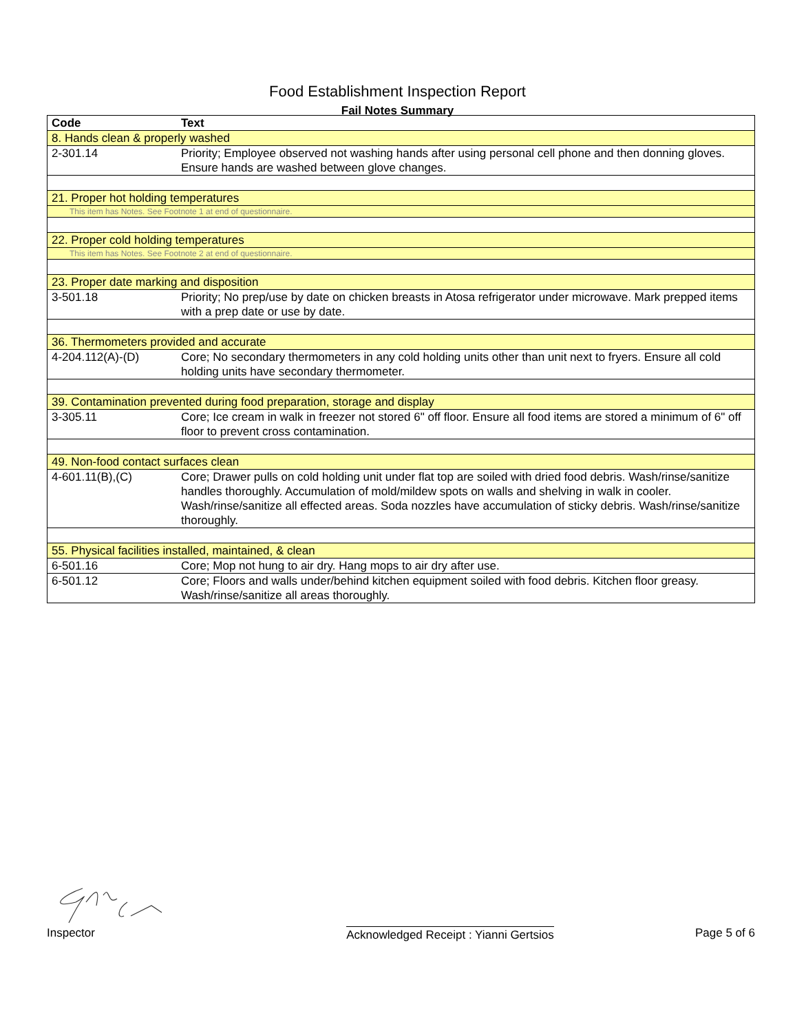Food Establishment Inspection Report
Fail Notes Summary
| Code | Text |
| --- | --- |
| 8. Hands clean & properly washed | |
| 2-301.14 | Priority; Employee observed not washing hands after using personal cell phone and then donning gloves. Ensure hands are washed between glove changes. |
| 21. Proper hot holding temperatures | |
| This item has Notes. See Footnote 1 at end of questionnaire. | |
| 22. Proper cold holding temperatures | |
| This item has Notes. See Footnote 2 at end of questionnaire. | |
| 23. Proper date marking and disposition | |
| 3-501.18 | Priority; No prep/use by date on chicken breasts in Atosa refrigerator under microwave. Mark prepped items with a prep date or use by date. |
| 36. Thermometers provided and accurate | |
| 4-204.112(A)-(D) | Core; No secondary thermometers in any cold holding units other than unit next to fryers. Ensure all cold holding units have secondary thermometer. |
| 39. Contamination prevented during food preparation, storage and display | |
| 3-305.11 | Core; Ice cream in walk in freezer not stored 6" off floor. Ensure all food items are stored a minimum of 6" off floor to prevent cross contamination. |
| 49. Non-food contact surfaces clean | |
| 4-601.11(B),(C) | Core; Drawer pulls on cold holding unit under flat top are soiled with dried food debris. Wash/rinse/sanitize handles thoroughly. Accumulation of mold/mildew spots on walls and shelving in walk in cooler. Wash/rinse/sanitize all effected areas. Soda nozzles have accumulation of sticky debris. Wash/rinse/sanitize thoroughly. |
| 55. Physical facilities installed, maintained, & clean | |
| 6-501.16 | Core; Mop not hung to air dry. Hang mops to air dry after use. |
| 6-501.12 | Core; Floors and walls under/behind kitchen equipment soiled with food debris. Kitchen floor greasy. Wash/rinse/sanitize all areas thoroughly. |
Inspector Acknowledged Receipt : Yianni Gertsios Page 5 of 6